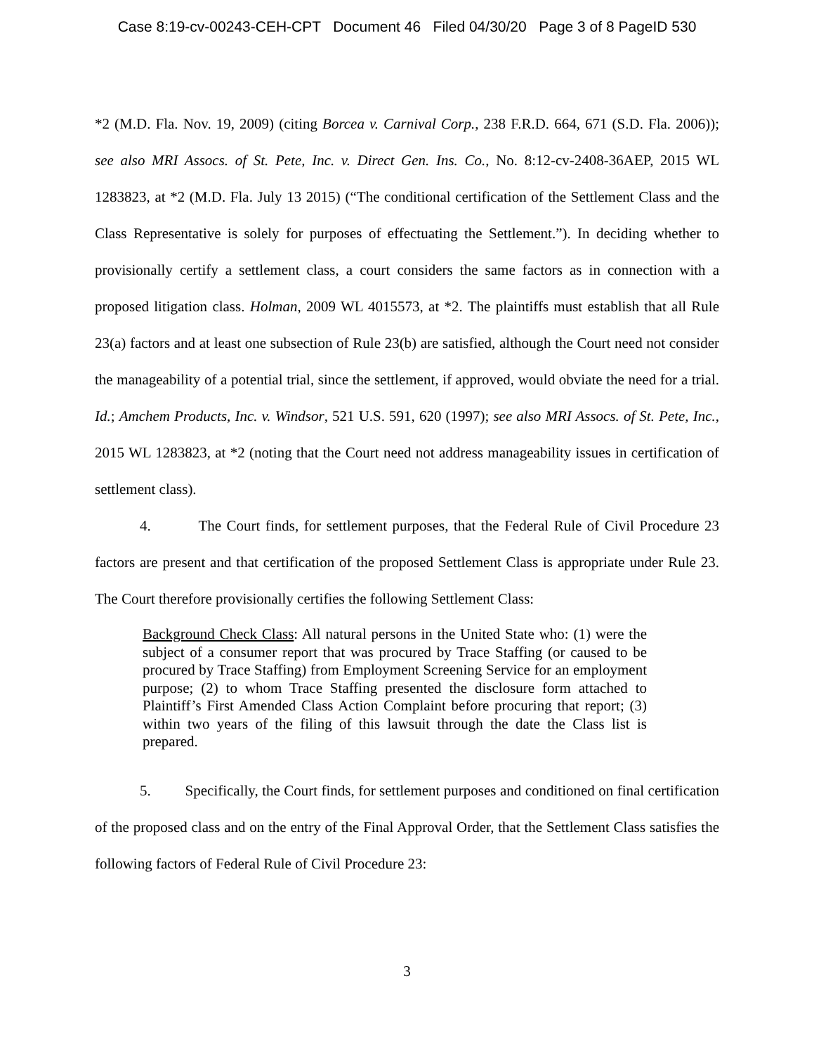Case 8:19-cv-00243-CEH-CPT Document 46 Filed 04/30/20 Page 3 of 8 PageID 530
*2 (M.D. Fla. Nov. 19, 2009) (citing Borcea v. Carnival Corp., 238 F.R.D. 664, 671 (S.D. Fla. 2006)); see also MRI Assocs. of St. Pete, Inc. v. Direct Gen. Ins. Co., No. 8:12-cv-2408-36AEP, 2015 WL 1283823, at *2 (M.D. Fla. July 13 2015) (“The conditional certification of the Settlement Class and the Class Representative is solely for purposes of effectuating the Settlement.”). In deciding whether to provisionally certify a settlement class, a court considers the same factors as in connection with a proposed litigation class. Holman, 2009 WL 4015573, at *2. The plaintiffs must establish that all Rule 23(a) factors and at least one subsection of Rule 23(b) are satisfied, although the Court need not consider the manageability of a potential trial, since the settlement, if approved, would obviate the need for a trial. Id.; Amchem Products, Inc. v. Windsor, 521 U.S. 591, 620 (1997); see also MRI Assocs. of St. Pete, Inc., 2015 WL 1283823, at *2 (noting that the Court need not address manageability issues in certification of settlement class).
4. The Court finds, for settlement purposes, that the Federal Rule of Civil Procedure 23 factors are present and that certification of the proposed Settlement Class is appropriate under Rule 23. The Court therefore provisionally certifies the following Settlement Class:
Background Check Class: All natural persons in the United State who: (1) were the subject of a consumer report that was procured by Trace Staffing (or caused to be procured by Trace Staffing) from Employment Screening Service for an employment purpose; (2) to whom Trace Staffing presented the disclosure form attached to Plaintiff’s First Amended Class Action Complaint before procuring that report; (3) within two years of the filing of this lawsuit through the date the Class list is prepared.
5. Specifically, the Court finds, for settlement purposes and conditioned on final certification of the proposed class and on the entry of the Final Approval Order, that the Settlement Class satisfies the following factors of Federal Rule of Civil Procedure 23:
3